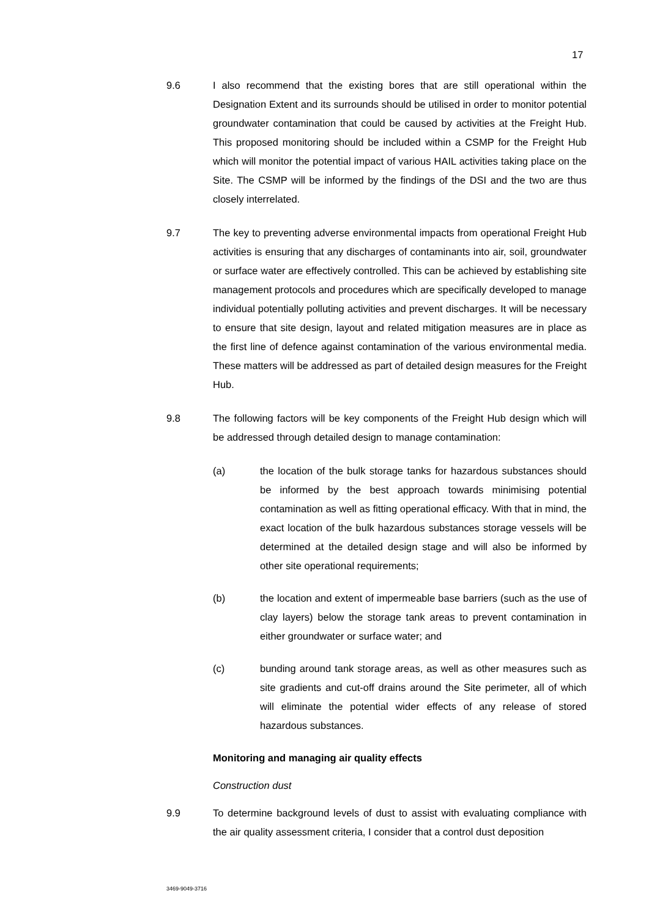17
9.6 I also recommend that the existing bores that are still operational within the Designation Extent and its surrounds should be utilised in order to monitor potential groundwater contamination that could be caused by activities at the Freight Hub. This proposed monitoring should be included within a CSMP for the Freight Hub which will monitor the potential impact of various HAIL activities taking place on the Site. The CSMP will be informed by the findings of the DSI and the two are thus closely interrelated.
9.7 The key to preventing adverse environmental impacts from operational Freight Hub activities is ensuring that any discharges of contaminants into air, soil, groundwater or surface water are effectively controlled. This can be achieved by establishing site management protocols and procedures which are specifically developed to manage individual potentially polluting activities and prevent discharges. It will be necessary to ensure that site design, layout and related mitigation measures are in place as the first line of defence against contamination of the various environmental media. These matters will be addressed as part of detailed design measures for the Freight Hub.
9.8 The following factors will be key components of the Freight Hub design which will be addressed through detailed design to manage contamination:
(a) the location of the bulk storage tanks for hazardous substances should be informed by the best approach towards minimising potential contamination as well as fitting operational efficacy. With that in mind, the exact location of the bulk hazardous substances storage vessels will be determined at the detailed design stage and will also be informed by other site operational requirements;
(b) the location and extent of impermeable base barriers (such as the use of clay layers) below the storage tank areas to prevent contamination in either groundwater or surface water; and
(c) bunding around tank storage areas, as well as other measures such as site gradients and cut-off drains around the Site perimeter, all of which will eliminate the potential wider effects of any release of stored hazardous substances.
Monitoring and managing air quality effects
Construction dust
9.9 To determine background levels of dust to assist with evaluating compliance with the air quality assessment criteria, I consider that a control dust deposition
3469-9049-3716